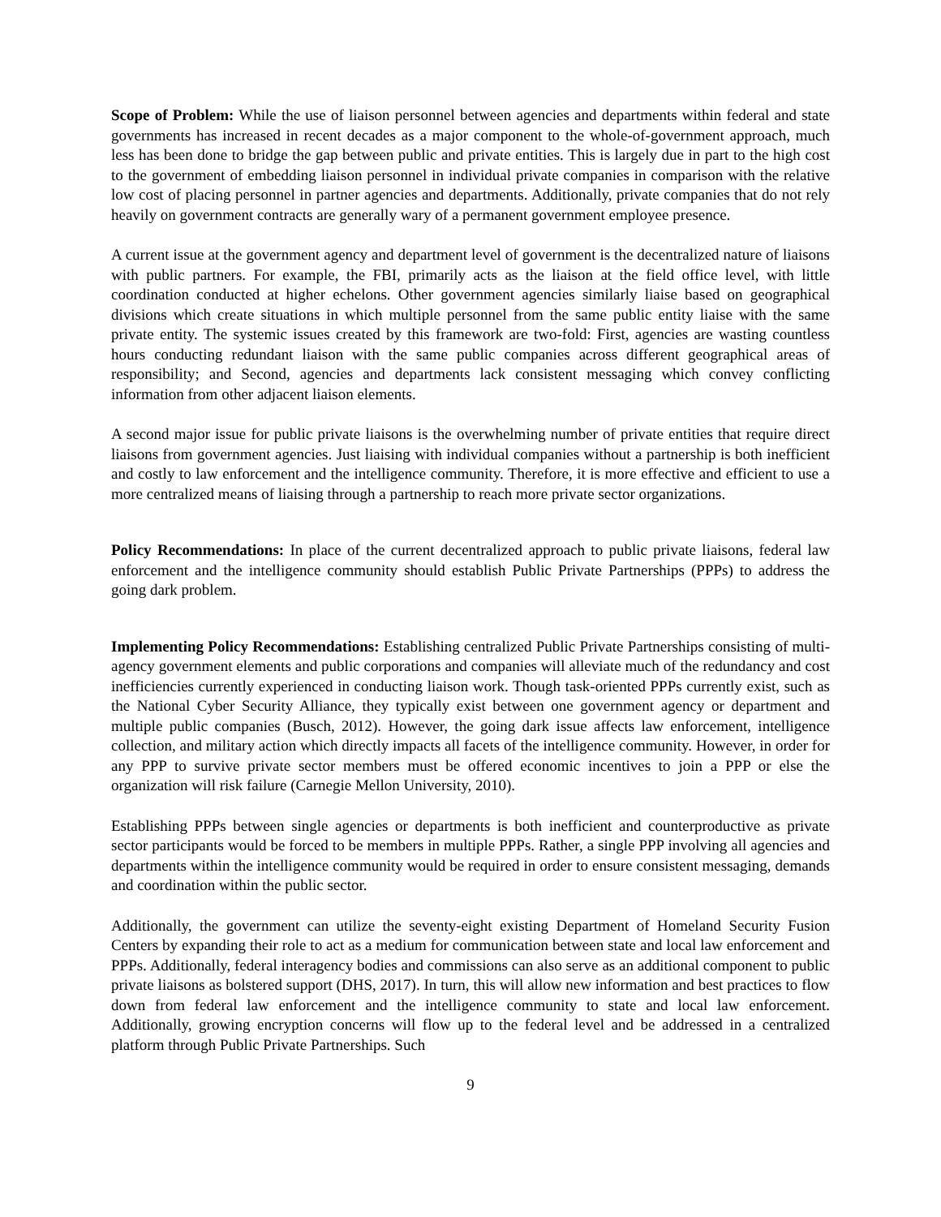Scope of Problem: While the use of liaison personnel between agencies and departments within federal and state governments has increased in recent decades as a major component to the whole-of-government approach, much less has been done to bridge the gap between public and private entities. This is largely due in part to the high cost to the government of embedding liaison personnel in individual private companies in comparison with the relative low cost of placing personnel in partner agencies and departments. Additionally, private companies that do not rely heavily on government contracts are generally wary of a permanent government employee presence.
A current issue at the government agency and department level of government is the decentralized nature of liaisons with public partners. For example, the FBI, primarily acts as the liaison at the field office level, with little coordination conducted at higher echelons. Other government agencies similarly liaise based on geographical divisions which create situations in which multiple personnel from the same public entity liaise with the same private entity. The systemic issues created by this framework are two-fold: First, agencies are wasting countless hours conducting redundant liaison with the same public companies across different geographical areas of responsibility; and Second, agencies and departments lack consistent messaging which convey conflicting information from other adjacent liaison elements.
A second major issue for public private liaisons is the overwhelming number of private entities that require direct liaisons from government agencies. Just liaising with individual companies without a partnership is both inefficient and costly to law enforcement and the intelligence community. Therefore, it is more effective and efficient to use a more centralized means of liaising through a partnership to reach more private sector organizations.
Policy Recommendations: In place of the current decentralized approach to public private liaisons, federal law enforcement and the intelligence community should establish Public Private Partnerships (PPPs) to address the going dark problem.
Implementing Policy Recommendations: Establishing centralized Public Private Partnerships consisting of multi-agency government elements and public corporations and companies will alleviate much of the redundancy and cost inefficiencies currently experienced in conducting liaison work. Though task-oriented PPPs currently exist, such as the National Cyber Security Alliance, they typically exist between one government agency or department and multiple public companies (Busch, 2012). However, the going dark issue affects law enforcement, intelligence collection, and military action which directly impacts all facets of the intelligence community. However, in order for any PPP to survive private sector members must be offered economic incentives to join a PPP or else the organization will risk failure (Carnegie Mellon University, 2010).
Establishing PPPs between single agencies or departments is both inefficient and counterproductive as private sector participants would be forced to be members in multiple PPPs. Rather, a single PPP involving all agencies and departments within the intelligence community would be required in order to ensure consistent messaging, demands and coordination within the public sector.
Additionally, the government can utilize the seventy-eight existing Department of Homeland Security Fusion Centers by expanding their role to act as a medium for communication between state and local law enforcement and PPPs. Additionally, federal interagency bodies and commissions can also serve as an additional component to public private liaisons as bolstered support (DHS, 2017). In turn, this will allow new information and best practices to flow down from federal law enforcement and the intelligence community to state and local law enforcement. Additionally, growing encryption concerns will flow up to the federal level and be addressed in a centralized platform through Public Private Partnerships. Such
9